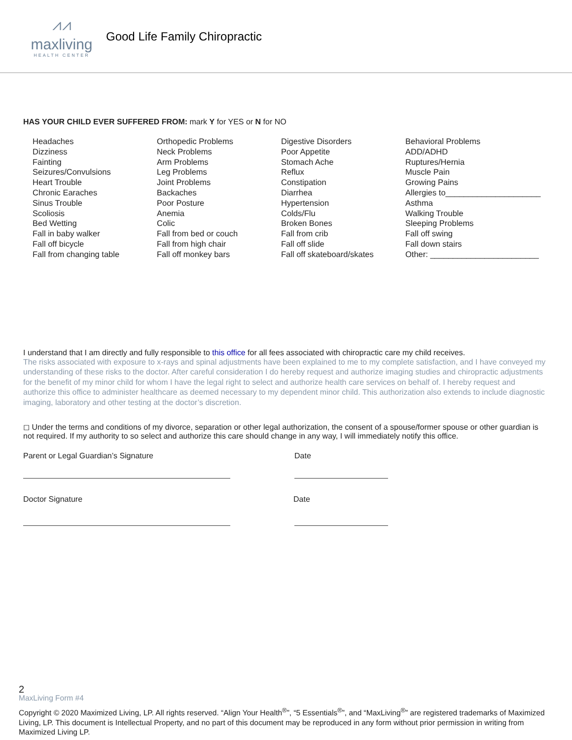⩘⩘
maxliving
HEALTH CENTER
Good Life Family Chiropractic
HAS YOUR CHILD EVER SUFFERED FROM: mark Y for YES or N for NO
Headaches
Dizziness
Fainting
Seizures/Convulsions
Heart Trouble
Chronic Earaches
Sinus Trouble
Scoliosis
Bed Wetting
Fall in baby walker
Fall off bicycle
Fall from changing table
Orthopedic Problems
Neck Problems
Arm Problems
Leg Problems
Joint Problems
Backaches
Poor Posture
Anemia
Colic
Fall from bed or couch
Fall from high chair
Fall off monkey bars
Digestive Disorders
Poor Appetite
Stomach Ache
Reflux
Constipation
Diarrhea
Hypertension
Colds/Flu
Broken Bones
Fall from crib
Fall off slide
Fall off skateboard/skates
Behavioral Problems
ADD/ADHD
Ruptures/Hernia
Muscle Pain
Growing Pains
Allergies to_____________________
Asthma
Walking Trouble
Sleeping Problems
Fall off swing
Fall down stairs
Other: ________________________
I understand that I am directly and fully responsible to this office for all fees associated with chiropractic care my child receives.
The risks associated with exposure to x-rays and spinal adjustments have been explained to me to my complete satisfaction, and I have conveyed my understanding of these risks to the doctor. After careful consideration I do hereby request and authorize imaging studies and chiropractic adjustments for the benefit of my minor child for whom I have the legal right to select and authorize health care services on behalf of. I hereby request and authorize this office to administer healthcare as deemed necessary to my dependent minor child. This authorization also extends to include diagnostic imaging, laboratory and other testing at the doctor’s discretion.
◻ Under the terms and conditions of my divorce, separation or other legal authorization, the consent of a spouse/former spouse or other guardian is not required. If my authority to so select and authorize this care should change in any way, I will immediately notify this office.
Parent or Legal Guardian’s Signature Date
Doctor Signature Date
2
MaxLiving Form #4
Copyright © 2020 Maximized Living, LP. All rights reserved. “Align Your Health<sup>®</sup>”, “5 Essentials<sup>®</sup>”, and “MaxLiving<sup>®</sup>” are registered trademarks of Maximized Living, LP. This document is Intellectual Property, and no part of this document may be reproduced in any form without prior permission in writing from Maximized Living LP.